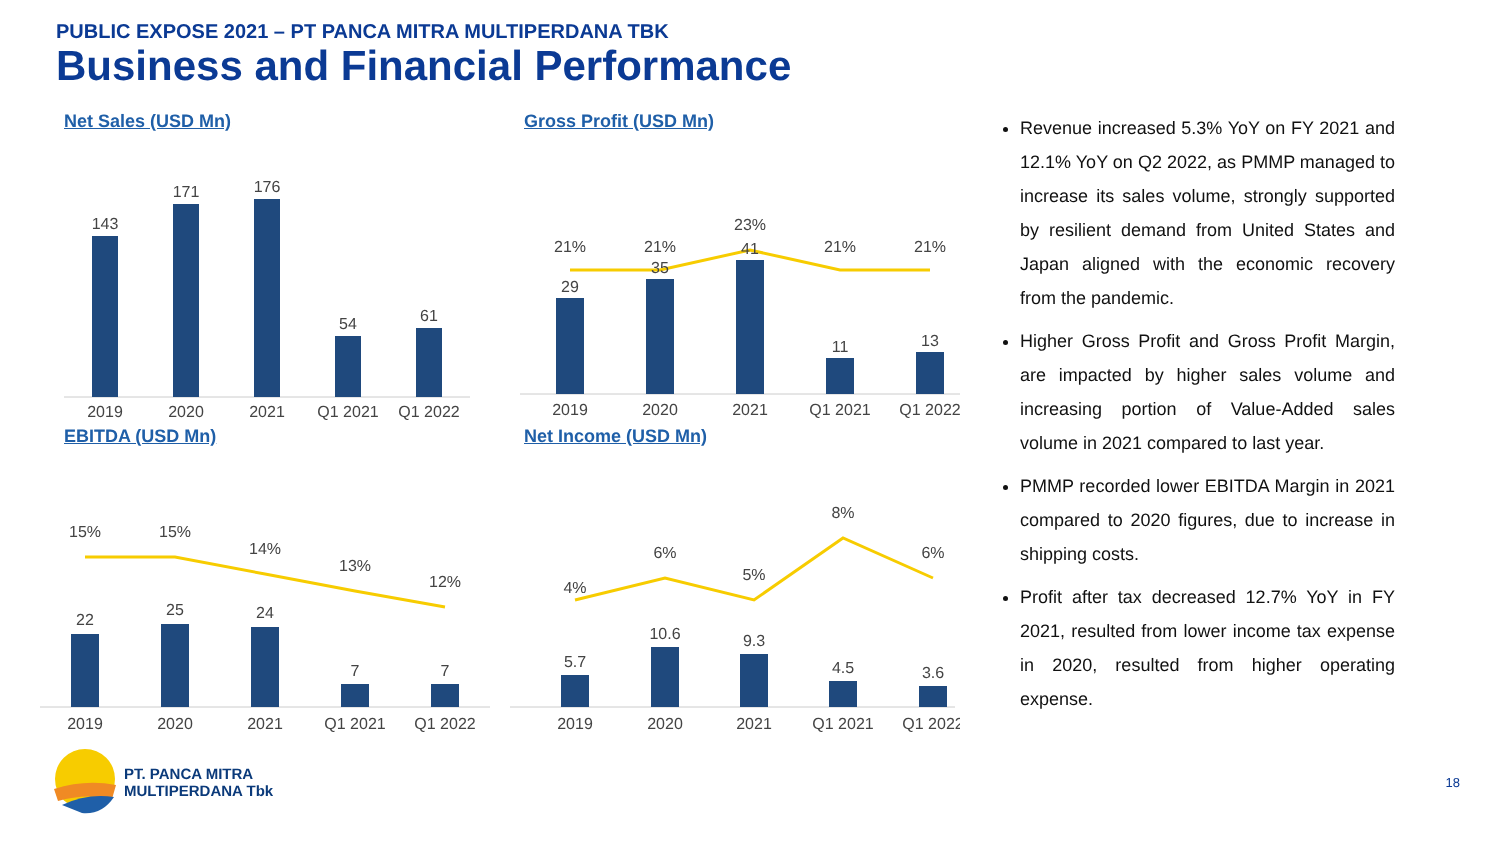PUBLIC EXPOSE 2021 – PT PANCA MITRA MULTIPERDANA TBK
Business and Financial Performance
Net Sales (USD Mn)
143
171
176
54
61
2019
2020
2021
Q1 2021
Q1 2022
Gross Profit (USD Mn)
21%
21%
23%
21%
21%
29
35
41
11
13
2019
2020
2021
Q1 2021
Q1 2022
EBITDA (USD Mn)
15%
15%
14%
13%
12%
22
25
24
7
7
2019
2020
2021
Q1 2021
Q1 2022
Net Income (USD Mn)
4%
6%
5%
8%
6%
5.7
10.6
9.3
4.5
3.6
2019
2020
2021
Q1 2021
Q1 2022
Revenue increased 5.3% YoY on FY 2021 and 12.1% YoY on Q2 2022, as PMMP managed to increase its sales volume, strongly supported by resilient demand from United States and Japan aligned with the economic recovery from the pandemic.
Higher Gross Profit and Gross Profit Margin, are impacted by higher sales volume and increasing portion of Value-Added sales volume in 2021 compared to last year.
PMMP recorded lower EBITDA Margin in 2021 compared to 2020 figures, due to increase in shipping costs.
Profit after tax decreased 12.7% YoY in FY 2021, resulted from lower income tax expense in 2020, resulted from higher operating expense.
PT. PANCA MITRA
MULTIPERDANA Tbk
18